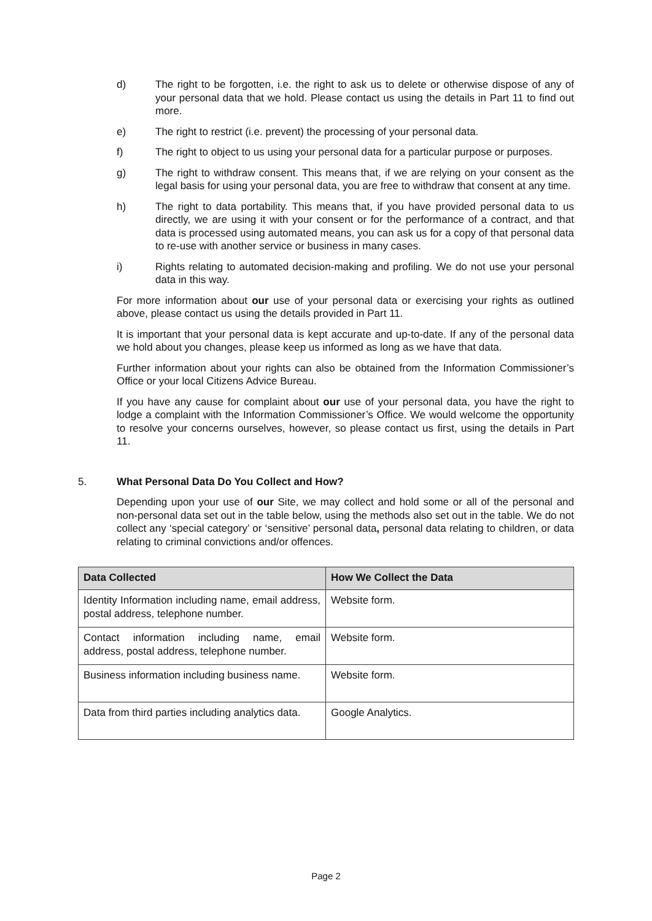d) The right to be forgotten, i.e. the right to ask us to delete or otherwise dispose of any of your personal data that we hold. Please contact us using the details in Part 11 to find out more.
e) The right to restrict (i.e. prevent) the processing of your personal data.
f) The right to object to us using your personal data for a particular purpose or purposes.
g) The right to withdraw consent. This means that, if we are relying on your consent as the legal basis for using your personal data, you are free to withdraw that consent at any time.
h) The right to data portability. This means that, if you have provided personal data to us directly, we are using it with your consent or for the performance of a contract, and that data is processed using automated means, you can ask us for a copy of that personal data to re-use with another service or business in many cases.
i) Rights relating to automated decision-making and profiling. We do not use your personal data in this way.
For more information about our use of your personal data or exercising your rights as outlined above, please contact us using the details provided in Part 11.
It is important that your personal data is kept accurate and up-to-date. If any of the personal data we hold about you changes, please keep us informed as long as we have that data.
Further information about your rights can also be obtained from the Information Commissioner’s Office or your local Citizens Advice Bureau.
If you have any cause for complaint about our use of your personal data, you have the right to lodge a complaint with the Information Commissioner’s Office. We would welcome the opportunity to resolve your concerns ourselves, however, so please contact us first, using the details in Part 11.
5. What Personal Data Do You Collect and How?
Depending upon your use of our Site, we may collect and hold some or all of the personal and non-personal data set out in the table below, using the methods also set out in the table. We do not collect any ‘special category’ or ‘sensitive’ personal data, personal data relating to children, or data relating to criminal convictions and/or offences.
| Data Collected | How We Collect the Data |
| --- | --- |
| Identity Information including name, email address, postal address, telephone number. | Website form. |
| Contact information including name, email address, postal address, telephone number. | Website form. |
| Business information including business name. | Website form. |
| Data from third parties including analytics data. | Google Analytics. |
Page 2